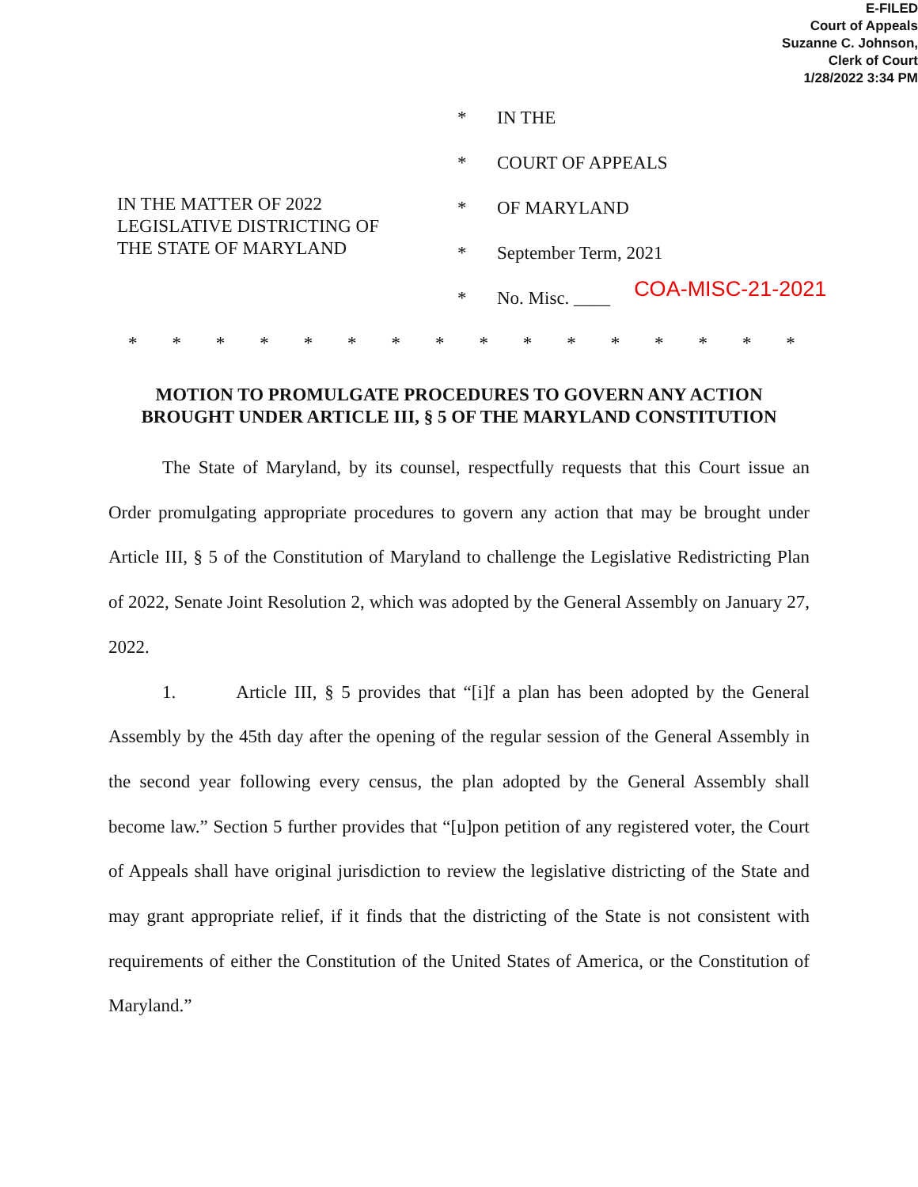E-FILED
Court of Appeals
Suzanne C. Johnson,
Clerk of Court
1/28/2022 3:34 PM
IN THE MATTER OF 2022
LEGISLATIVE DISTRICTING OF
THE STATE OF MARYLAND
* IN THE
* COURT OF APPEALS
* OF MARYLAND
* September Term, 2021
* No. Misc. ____ COA-MISC-21-2021
* * * * * * * * * * * * * * * *
MOTION TO PROMULGATE PROCEDURES TO GOVERN ANY ACTION
BROUGHT UNDER ARTICLE III, § 5 OF THE MARYLAND CONSTITUTION
The State of Maryland, by its counsel, respectfully requests that this Court issue an Order promulgating appropriate procedures to govern any action that may be brought under Article III, § 5 of the Constitution of Maryland to challenge the Legislative Redistricting Plan of 2022, Senate Joint Resolution 2, which was adopted by the General Assembly on January 27, 2022.
1. Article III, § 5 provides that “[i]f a plan has been adopted by the General Assembly by the 45th day after the opening of the regular session of the General Assembly in the second year following every census, the plan adopted by the General Assembly shall become law.” Section 5 further provides that “[u]pon petition of any registered voter, the Court of Appeals shall have original jurisdiction to review the legislative districting of the State and may grant appropriate relief, if it finds that the districting of the State is not consistent with requirements of either the Constitution of the United States of America, or the Constitution of Maryland.”